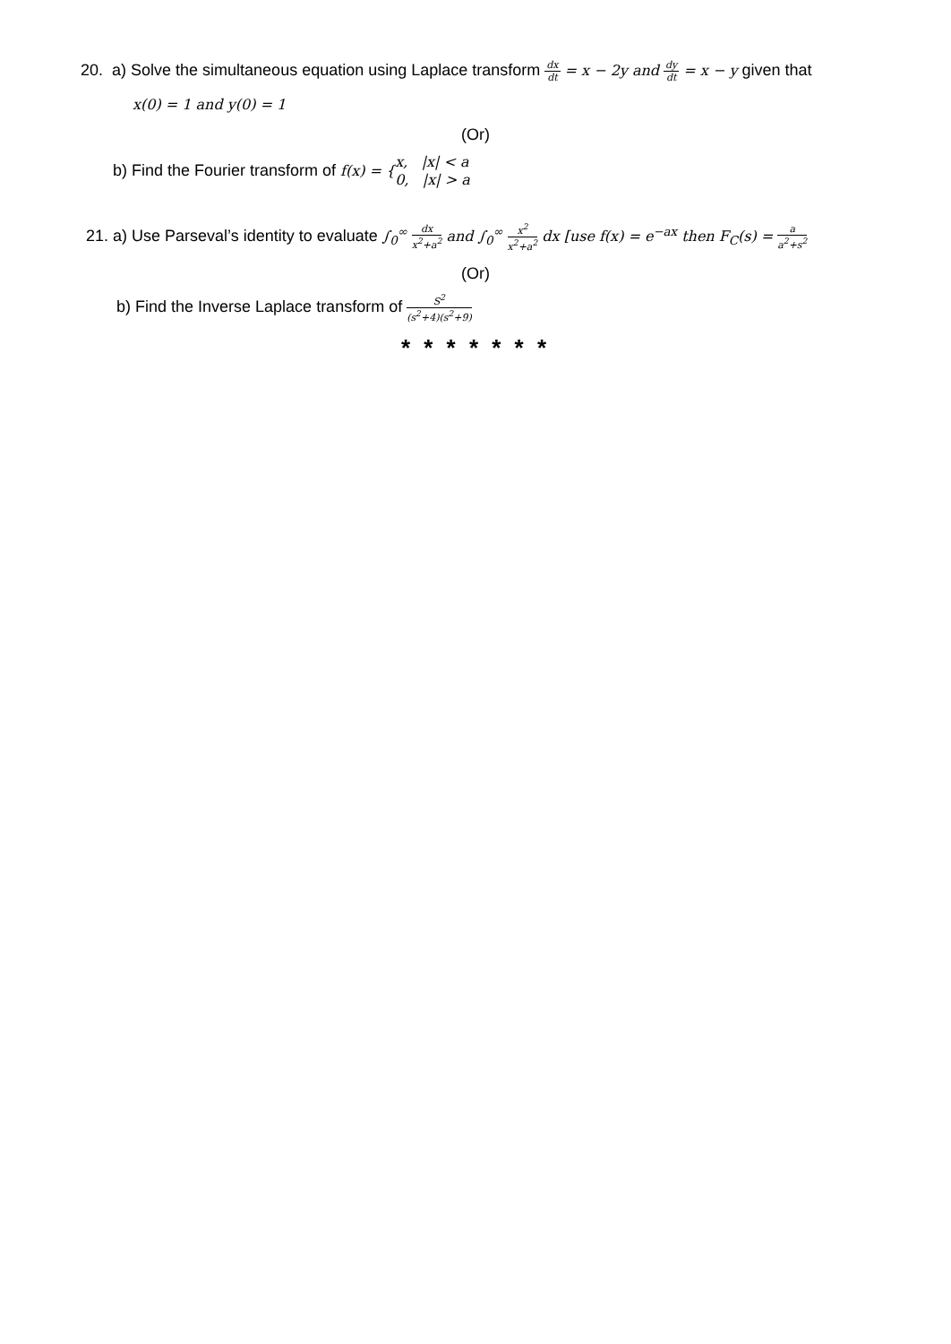20. a) Solve the simultaneous equation using Laplace transform dx dt = x − 2y and dy dt = x − y given that
x(0) = 1 and y(0) = 1
(Or)
b) Find the Fourier transform of f(x) = {x, |x| < a
0, |x| > a
21. a) Use Parseval’s identity to evaluate ∫<sub>0</sub><sup>∞</sup> dx x<sup>2</sup>+a<sup>2</sup> and ∫<sub>0</sub><sup>∞</sup> x<sup>2</sup> x<sup>2</sup>+a<sup>2</sup> dx [use f(x) = e<sup>−ax</sup> then F<sub>C</sub>(s) = a a<sup>2</sup>+s<sup>2</sup>
(Or)
b) Find the Inverse Laplace transform of S<sup>2</sup> (s<sup>2</sup>+4)(s<sup>2</sup>+9)
* * * * * * *